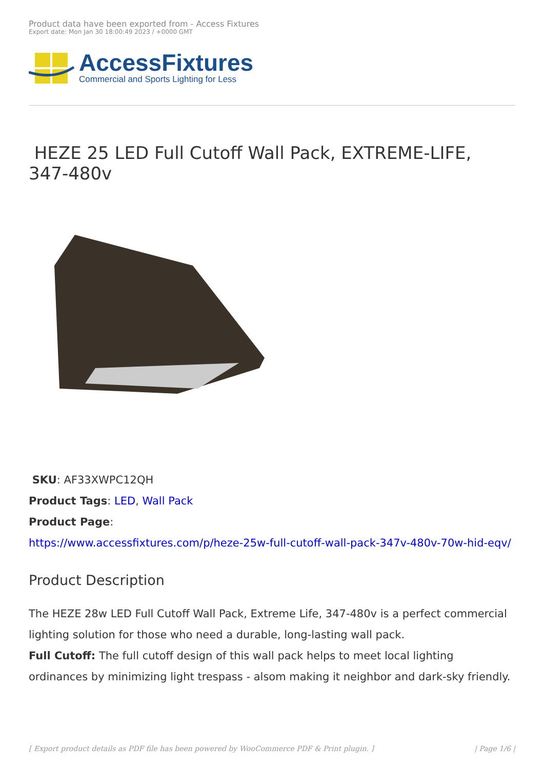Product data have been exported from - Access Fixtures
Export date: Mon Jan 30 18:00:49 2023 / +0000 GMT
AccessFixtures
Commercial and Sports Lighting for Less
HEZE 25 LED Full Cutoff Wall Pack, EXTREME-LIFE, 347-480v
SKU: AF33XWPC12QH
Product Tags: LED, Wall Pack
Product Page:
https://www.accessfixtures.com/p/heze-25w-full-cutoff-wall-pack-347v-480v-70w-hid-eqv/
Product Description
The HEZE 28w LED Full Cutoff Wall Pack, Extreme Life, 347-480v is a perfect commercial lighting solution for those who need a durable, long-lasting wall pack.
Full Cutoff: The full cutoff design of this wall pack helps to meet local lighting ordinances by minimizing light trespass - alsom making it neighbor and dark-sky friendly.
[ Export product details as PDF file has been powered by WooCommerce PDF & Print plugin. ] | Page 1/6 |